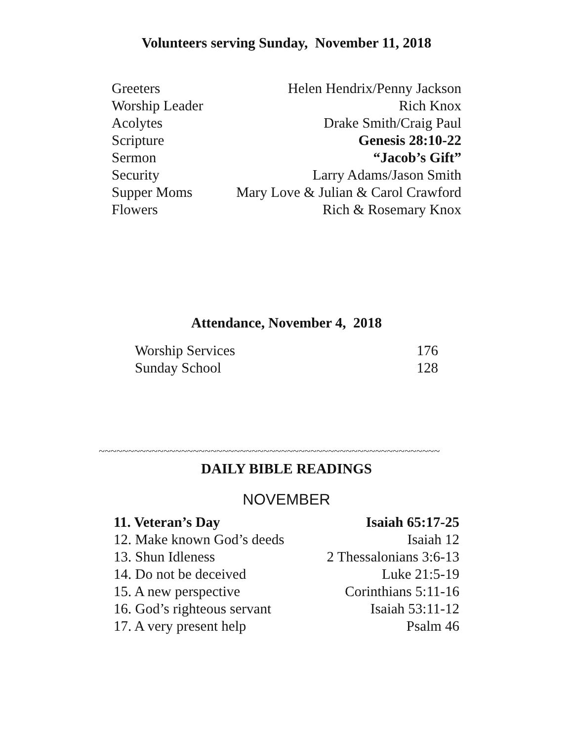Volunteers serving Sunday, November 11, 2018
| Greeters | Helen Hendrix/Penny Jackson |
| Worship Leader | Rich Knox |
| Acolytes | Drake Smith/Craig Paul |
| Scripture | Genesis 28:10-22 |
| Sermon | “Jacob’s Gift” |
| Security | Larry Adams/Jason Smith |
| Supper Moms | Mary Love & Julian & Carol Crawford |
| Flowers | Rich & Rosemary Knox |
Attendance, November 4, 2018
| Worship Services | 176 |
| Sunday School | 128 |
~~~~~~~~~~~~~~~~~~~~~~~~~~~~~~~~~~~~~~~~~~~~~~~~~~~~~~~~~~
DAILY BIBLE READINGS
NOVEMBER
| 11. Veteran’s Day | Isaiah 65:17-25 |
| 12. Make known God’s deeds | Isaiah 12 |
| 13. Shun Idleness | 2 Thessalonians 3:6-13 |
| 14. Do not be deceived | Luke 21:5-19 |
| 15. A new perspective | Corinthians 5:11-16 |
| 16. God’s righteous servant | Isaiah 53:11-12 |
| 17. A very present help | Psalm 46 |